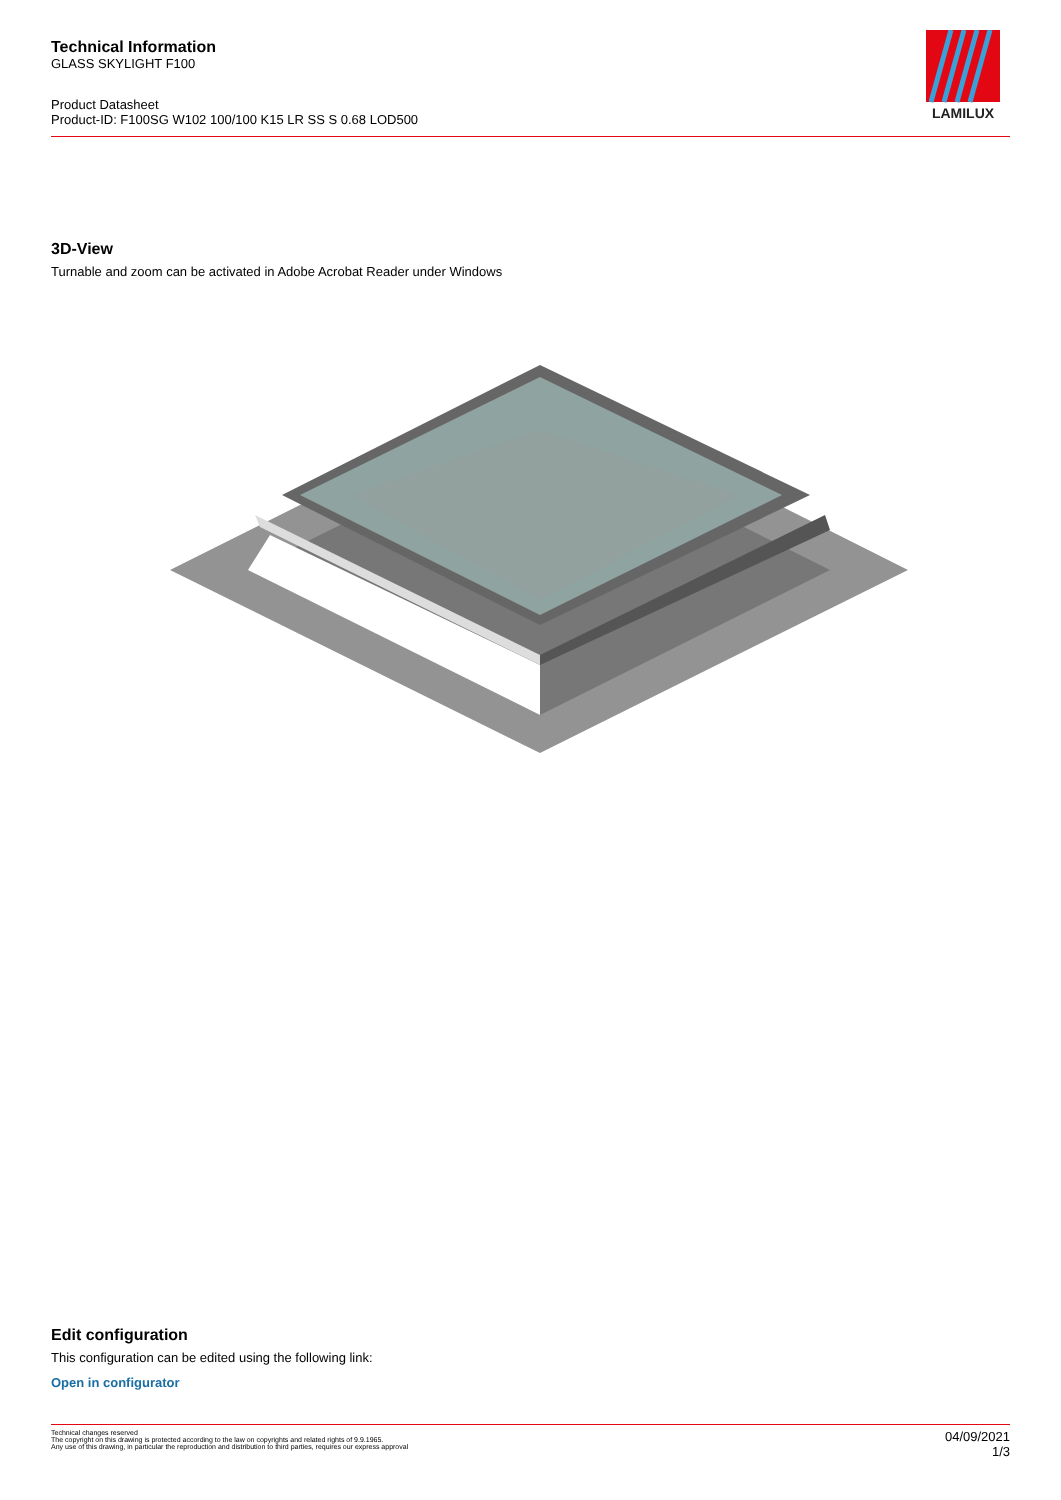Technical Information
GLASS SKYLIGHT F100
Product Datasheet
Product-ID: F100SG W102 100/100 K15 LR SS S 0.68 LOD500
LAMILUX
3D-View
Turnable and zoom can be activated in Adobe Acrobat Reader under Windows
Edit configuration
This configuration can be edited using the following link:
Open in configurator
Technical changes reserved
The copyright on this drawing is protected according to the law on copyrights and related rights of 9.9.1965.
Any use of this drawing, in particular the reproduction and distribution to third parties, requires our express approval
04/09/2021
1/3